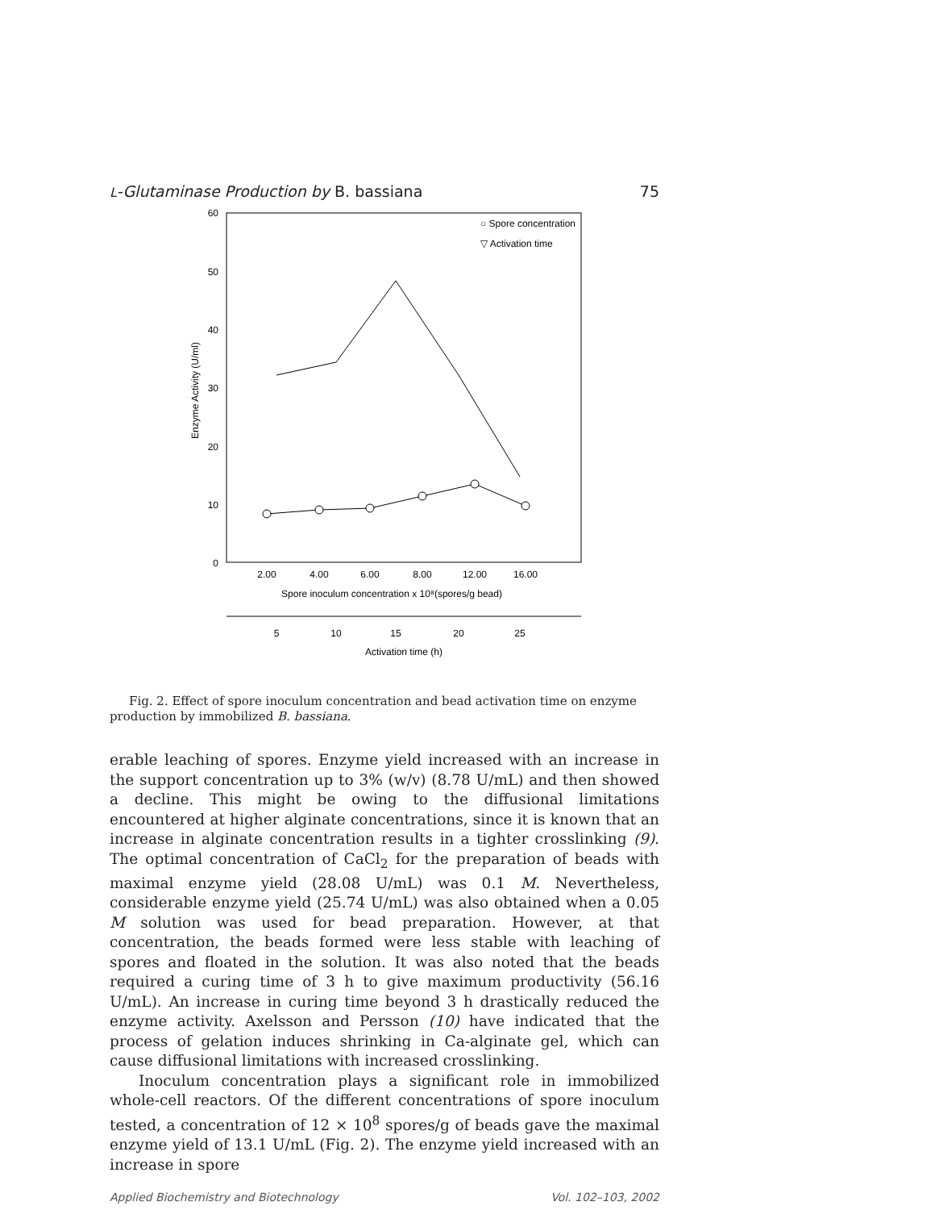L-Glutaminase Production by B. bassiana 75
60
50
40
30
20
10
0
Enzyme Activity (U/ml)
2.00
4.00
6.00
8.00
12.00
16.00
Spore inoculum concentration x 10⁸(spores/g bead)
5
10
15
20
25
Activation time (h)
○ Spore concentration
▽ Activation time
Fig. 2. Effect of spore inoculum concentration and bead activation time on enzyme production by immobilized B. bassiana.
erable leaching of spores. Enzyme yield increased with an increase in the support concentration up to 3% (w/v) (8.78 U/mL) and then showed a decline. This might be owing to the diffusional limitations encountered at higher alginate concentrations, since it is known that an increase in alginate concentration results in a tighter crosslinking (9). The optimal concentration of CaCl<sub>2</sub> for the preparation of beads with maximal enzyme yield (28.08 U/mL) was 0.1 M. Nevertheless, considerable enzyme yield (25.74 U/mL) was also obtained when a 0.05 M solution was used for bead preparation. However, at that concentration, the beads formed were less stable with leaching of spores and floated in the solution. It was also noted that the beads required a curing time of 3 h to give maximum productivity (56.16 U/mL). An increase in curing time beyond 3 h drastically reduced the enzyme activity. Axelsson and Persson (10) have indicated that the process of gelation induces shrinking in Ca-alginate gel, which can cause diffusional limitations with increased crosslinking.
Inoculum concentration plays a significant role in immobilized whole-cell reactors. Of the different concentrations of spore inoculum tested, a concentration of 12 × 10<sup>8</sup> spores/g of beads gave the maximal enzyme yield of 13.1 U/mL (Fig. 2). The enzyme yield increased with an increase in spore
Applied Biochemistry and Biotechnology Vol. 102–103, 2002